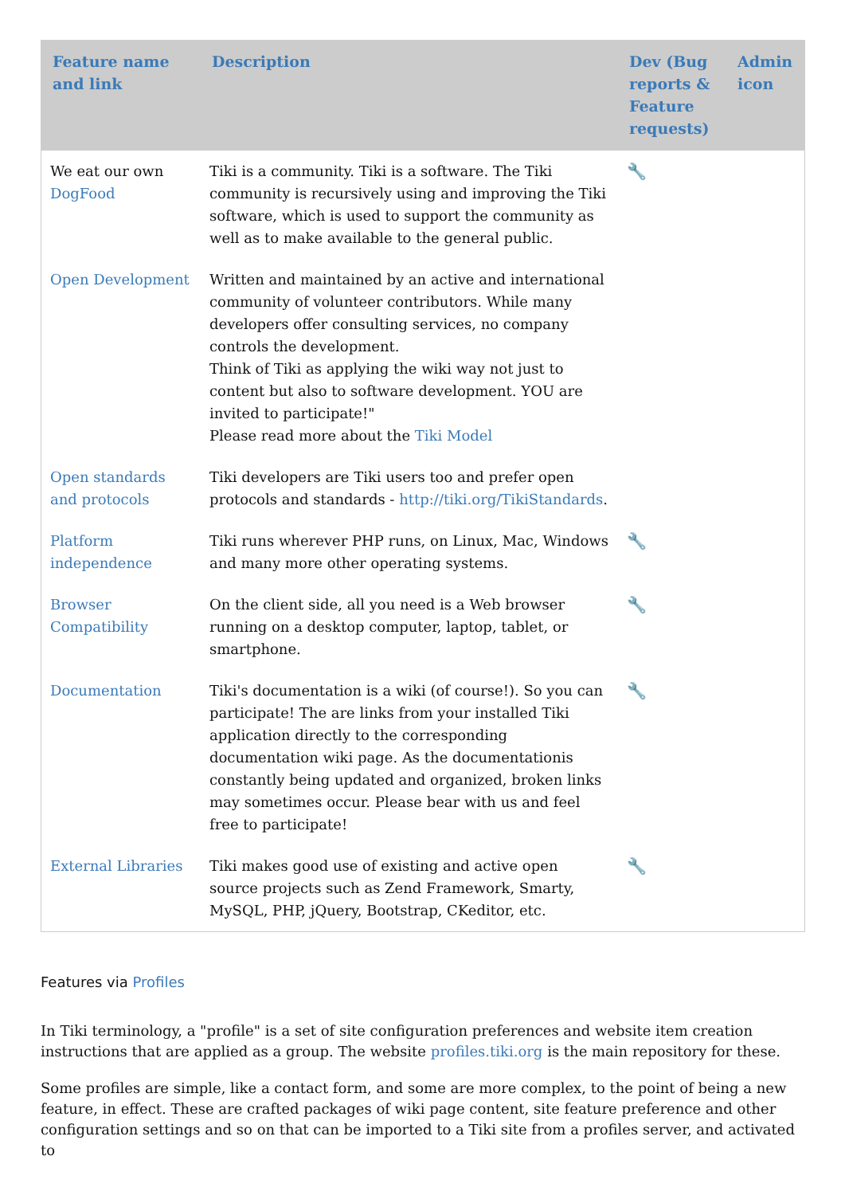| Feature name and link | Description | Dev (Bug reports & Feature requests) | Admin icon |
| --- | --- | --- | --- |
| We eat our own DogFood | Tiki is a community. Tiki is a software. The Tiki community is recursively using and improving the Tiki software, which is used to support the community as well as to make available to the general public. | 🔧 | |
| Open Development | Written and maintained by an active and international community of volunteer contributors. While many developers offer consulting services, no company controls the development. Think of Tiki as applying the wiki way not just to content but also to software development. YOU are invited to participate!" Please read more about the Tiki Model | | |
| Open standards and protocols | Tiki developers are Tiki users too and prefer open protocols and standards - http://tiki.org/TikiStandards . | | |
| Platform independence | Tiki runs wherever PHP runs, on Linux, Mac, Windows and many more other operating systems. | 🔧 | |
| Browser Compatibility | On the client side, all you need is a Web browser running on a desktop computer, laptop, tablet, or smartphone. | 🔧 | |
| Documentation | Tiki's documentation is a wiki (of course!). So you can participate! The are links from your installed Tiki application directly to the corresponding documentation wiki page. As the documentationis constantly being updated and organized, broken links may sometimes occur. Please bear with us and feel free to participate! | 🔧 | |
| External Libraries | Tiki makes good use of existing and active open source projects such as Zend Framework, Smarty, MySQL, PHP, jQuery, Bootstrap, CKeditor, etc. | 🔧 | |
Features via Profiles
In Tiki terminology, a "profile" is a set of site configuration preferences and website item creation instructions that are applied as a group. The website profiles.tiki.org is the main repository for these.
Some profiles are simple, like a contact form, and some are more complex, to the point of being a new feature, in effect. These are crafted packages of wiki page content, site feature preference and other configuration settings and so on that can be imported to a Tiki site from a profiles server, and activated to